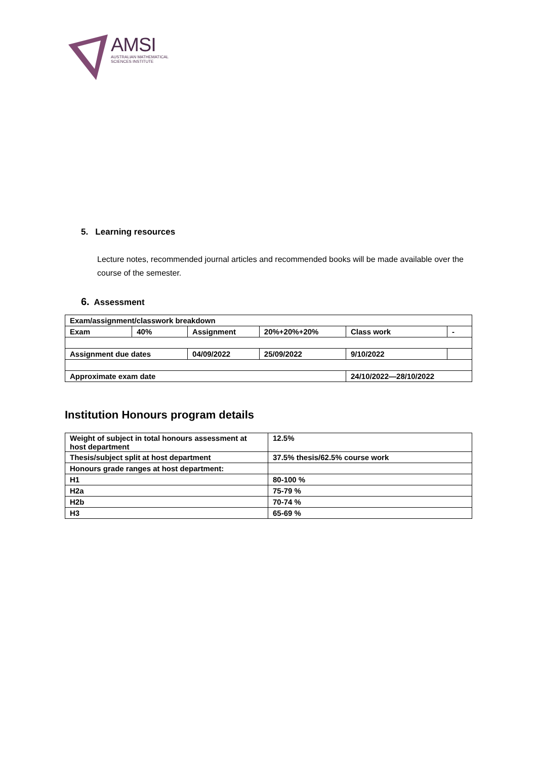AMSI
AUSTRALIAN MATHEMATICAL
SCIENCES INSTITUTE
5. Learning resources
Lecture notes, recommended journal articles and recommended books will be made available over the course of the semester.
6. Assessment
| Exam/assignment/classwork breakdown | | | | | |
| Exam | 40% | Assignment | 20%+20%+20% | Class work | - |
| Assignment due dates | | 04/09/2022 | 25/09/2022 | 9/10/2022 | |
| Approximate exam date | | | | 24/10/2022—28/10/2022 | |
Institution Honours program details
| Weight of subject in total honours assessment at host department | 12.5% |
| Thesis/subject split at host department | 37.5% thesis/62.5% course work |
| Honours grade ranges at host department: | |
| H1 | 80-100 % |
| H2a | 75-79 % |
| H2b | 70-74 % |
| H3 | 65-69 % |